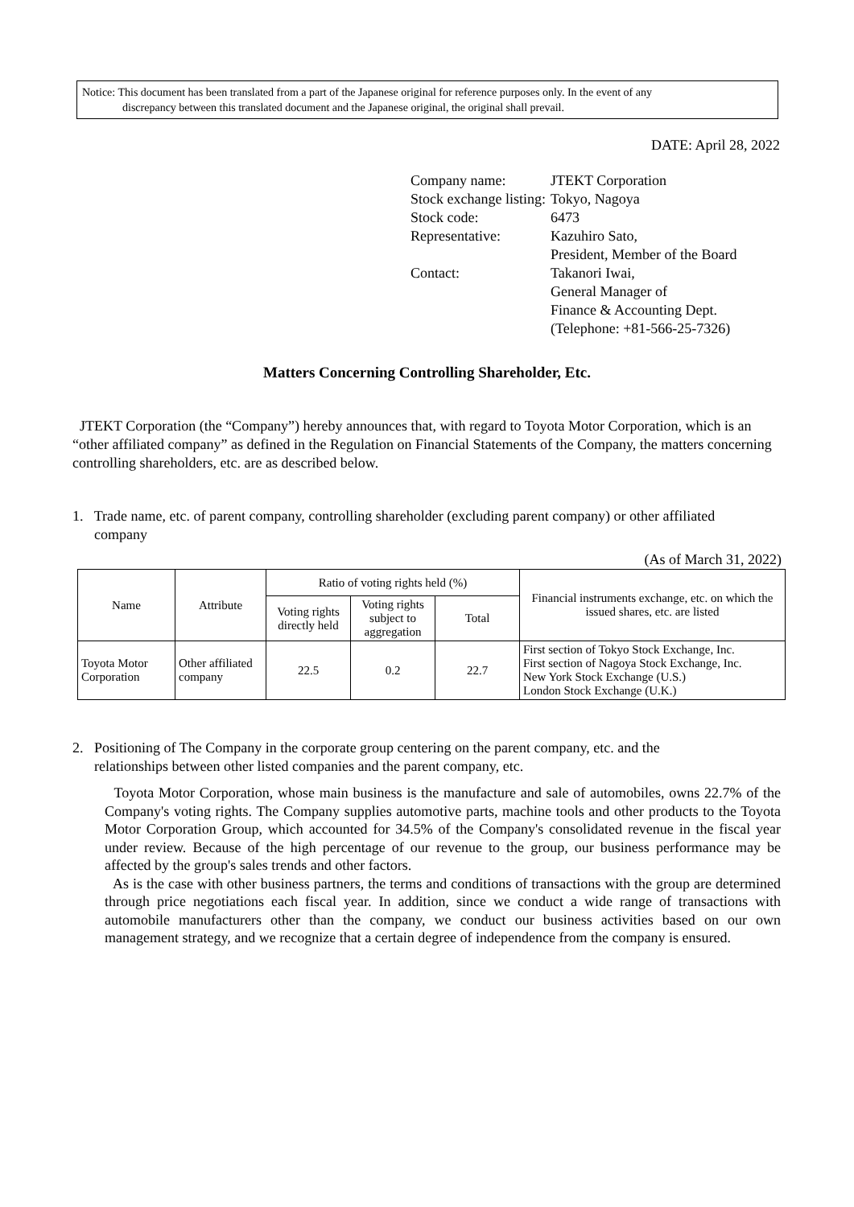Notice: This document has been translated from a part of the Japanese original for reference purposes only. In the event of any
discrepancy between this translated document and the Japanese original, the original shall prevail.
DATE: April 28, 2022
| Company name: | JTEKT Corporation |
| Stock exchange listing: | Tokyo, Nagoya |
| Stock code: | 6473 |
| Representative: | Kazuhiro Sato, President, Member of the Board |
| Contact: | Takanori Iwai, General Manager of Finance & Accounting Dept. (Telephone: +81-566-25-7326) |
Matters Concerning Controlling Shareholder, Etc.
JTEKT Corporation (the “Company”) hereby announces that, with regard to Toyota Motor Corporation, which is an “other affiliated company” as defined in the Regulation on Financial Statements of the Company, the matters concerning controlling shareholders, etc. are as described below.
1. Trade name, etc. of parent company, controlling shareholder (excluding parent company) or other affiliated
company
(As of March 31, 2022)
| Name | Attribute | Ratio of voting rights held (%) | | | Financial instruments exchange, etc. on which the issued shares, etc. are listed |
| --- | --- | --- | --- | --- | --- |
| | | Voting rights directly held | Voting rights subject to aggregation | Total | |
| Toyota Motor Corporation | Other affiliated company | 22.5 | 0.2 | 22.7 | First section of Tokyo Stock Exchange, Inc. First section of Nagoya Stock Exchange, Inc. New York Stock Exchange (U.S.) London Stock Exchange (U.K.) |
2. Positioning of The Company in the corporate group centering on the parent company, etc. and the
relationships between other listed companies and the parent company, etc.
Toyota Motor Corporation, whose main business is the manufacture and sale of automobiles, owns 22.7% of the Company's voting rights. The Company supplies automotive parts, machine tools and other products to the Toyota Motor Corporation Group, which accounted for 34.5% of the Company's consolidated revenue in the fiscal year under review. Because of the high percentage of our revenue to the group, our business performance may be affected by the group's sales trends and other factors.
As is the case with other business partners, the terms and conditions of transactions with the group are determined through price negotiations each fiscal year. In addition, since we conduct a wide range of transactions with automobile manufacturers other than the company, we conduct our business activities based on our own management strategy, and we recognize that a certain degree of independence from the company is ensured.